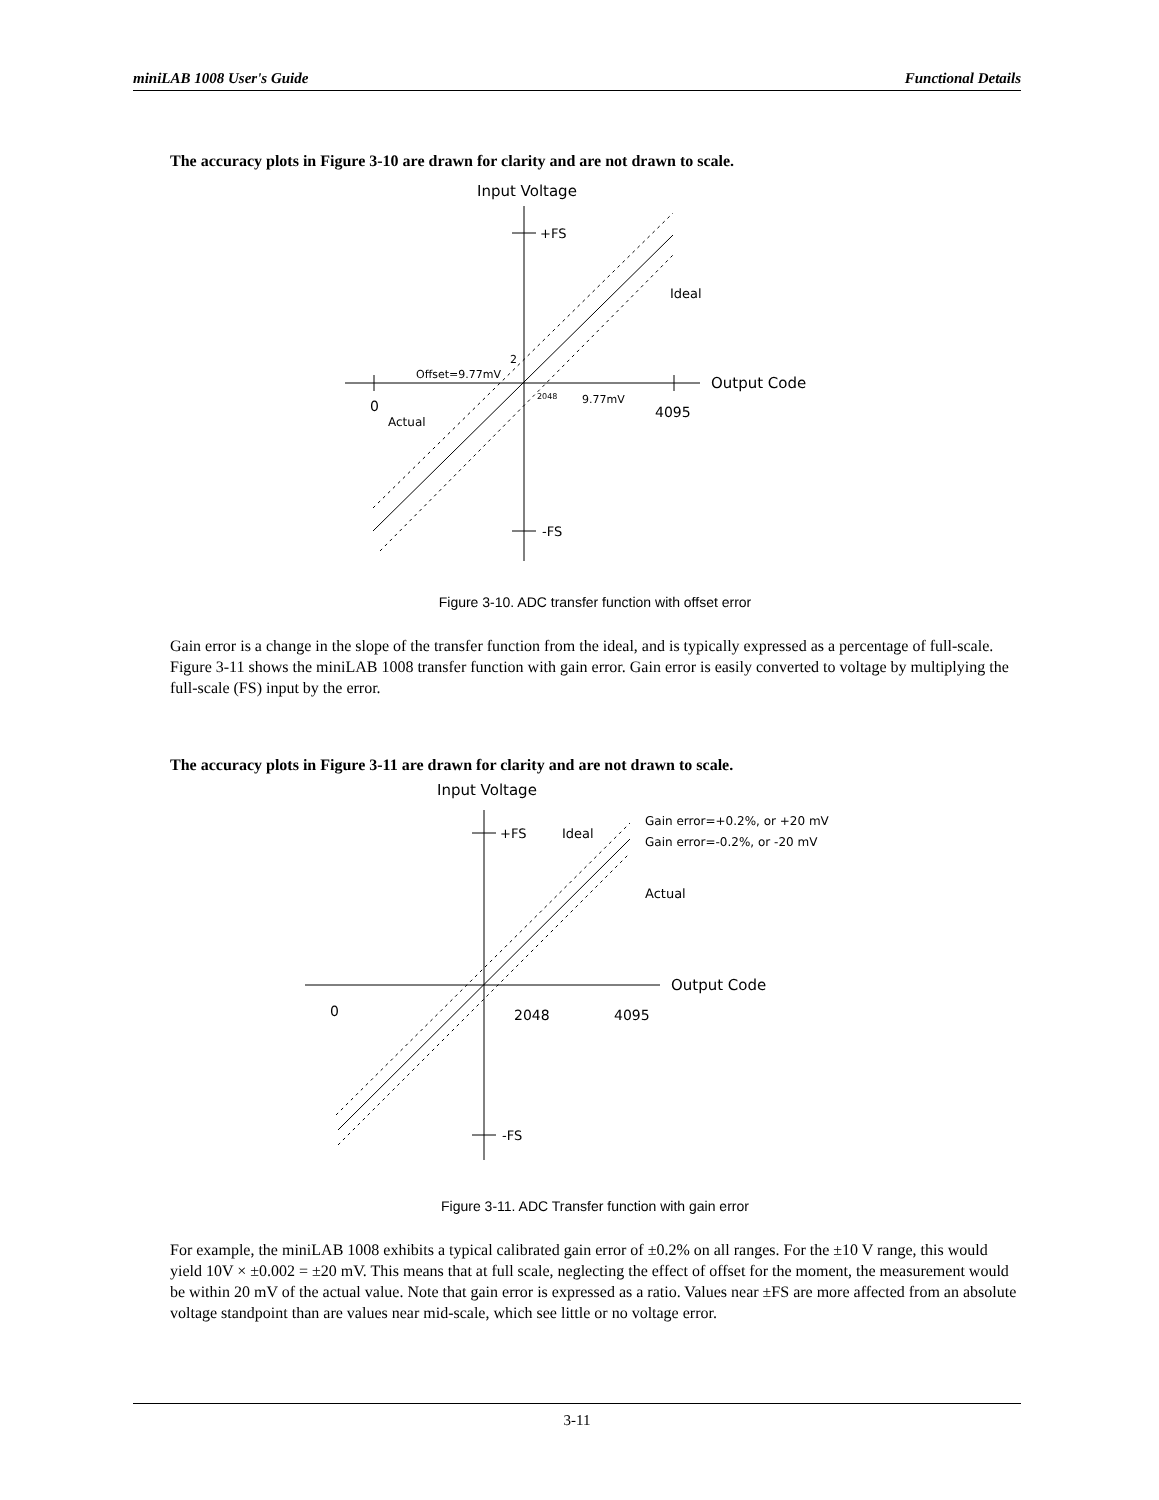miniLAB 1008 User's Guide Functional Details
The accuracy plots in Figure 3-10 are drawn for clarity and are not drawn to scale.
Input Voltage
+FS
-FS
Output Code
0
4095
Ideal
Actual
Offset=9.77mV
2
2048
9.77mV
Figure 3-10. ADC transfer function with offset error
Gain error is a change in the slope of the transfer function from the ideal, and is typically expressed as a percentage of full-scale. Figure 3-11 shows the miniLAB 1008 transfer function with gain error. Gain error is easily converted to voltage by multiplying the full-scale (FS) input by the error.
The accuracy plots in Figure 3-11 are drawn for clarity and are not drawn to scale.
Input Voltage
+FS
-FS
Ideal
Gain error=+0.2%, or +20 mV
Gain error=-0.2%, or -20 mV
Actual
Output Code
0
2048
4095
Figure 3-11. ADC Transfer function with gain error
For example, the miniLAB 1008 exhibits a typical calibrated gain error of ±0.2% on all ranges. For the ±10 V range, this would yield 10V × ±0.002 = ±20 mV. This means that at full scale, neglecting the effect of offset for the moment, the measurement would be within 20 mV of the actual value. Note that gain error is expressed as a ratio. Values near ±FS are more affected from an absolute voltage standpoint than are values near mid-scale, which see little or no voltage error.
3-11